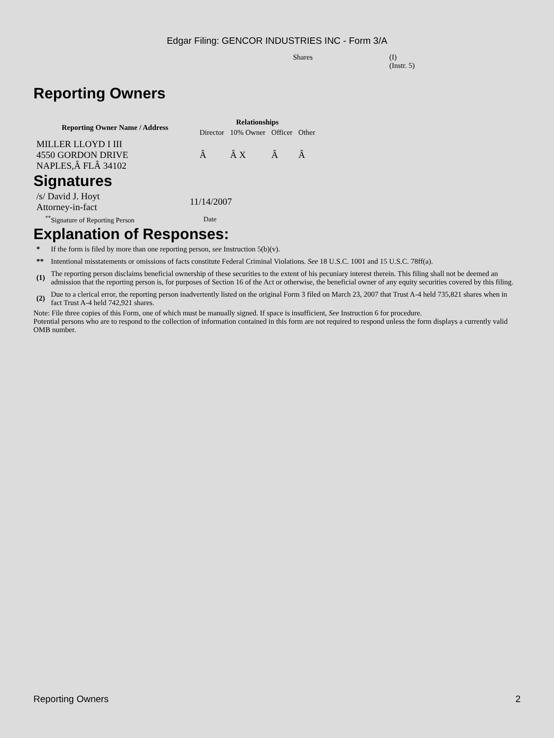Edgar Filing: GENCOR INDUSTRIES INC - Form 3/A
Shares (I)
(Instr. 5)
Reporting Owners
| Reporting Owner Name / Address | Relationships | | | |
| --- | --- | --- | --- | --- |
| | Director | 10% Owner | Officer | Other |
| MILLER LLOYD I III 4550 GORDON DRIVE NAPLES,Â FLÂ 34102 | Â | Â X | Â | Â |
Signatures
| /s/ David J. Hoyt Attorney-in-fact | 11/14/2007 |
| <sup>**</sup> Signature of Reporting Person | Date |
Explanation of Responses:
| * | If the form is filed by more than one reporting person, see Instruction 5(b)(v). |
| ** | Intentional misstatements or omissions of facts constitute Federal Criminal Violations. See 18 U.S.C. 1001 and 15 U.S.C. 78ff(a). |
| (1) | The reporting person disclaims beneficial ownership of these securities to the extent of his pecuniary interest therein. This filing shall not be deemed an admission that the reporting person is, for purposes of Section 16 of the Act or otherwise, the beneficial owner of any equity securities covered by this filing. |
| (2) | Due to a clerical error, the reporting person inadvertently listed on the original Form 3 filed on March 23, 2007 that Trust A-4 held 735,821 shares when in fact Trust A-4 held 742,921 shares. |
Note: File three copies of this Form, one of which must be manually signed. If space is insufficient, See Instruction 6 for procedure.
Potential persons who are to respond to the collection of information contained in this form are not required to respond unless the form displays a currently valid OMB number.
Reporting Owners 2